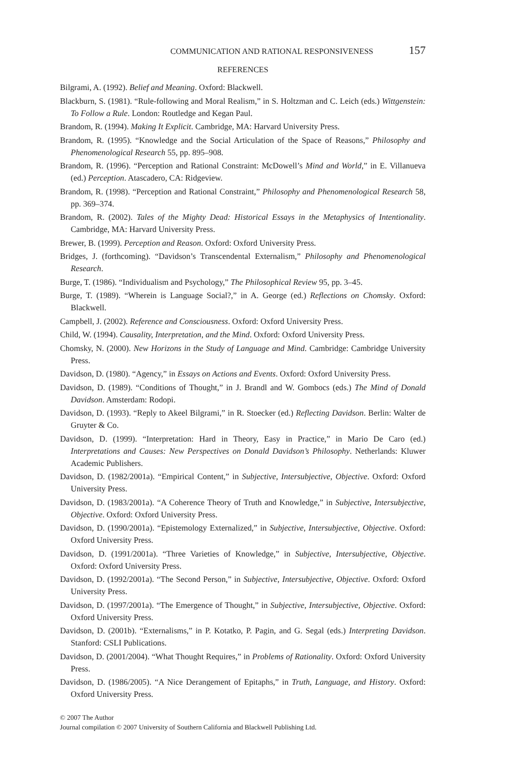COMMUNICATION AND RATIONAL RESPONSIVENESS 157
REFERENCES
Bilgrami, A. (1992). Belief and Meaning. Oxford: Blackwell.
Blackburn, S. (1981). “Rule-following and Moral Realism,” in S. Holtzman and C. Leich (eds.) Wittgenstein: To Follow a Rule. London: Routledge and Kegan Paul.
Brandom, R. (1994). Making It Explicit. Cambridge, MA: Harvard University Press.
Brandom, R. (1995). “Knowledge and the Social Articulation of the Space of Reasons,” Philosophy and Phenomenological Research 55, pp. 895–908.
Brandom, R. (1996). “Perception and Rational Constraint: McDowell’s Mind and World,” in E. Villanueva (ed.) Perception. Atascadero, CA: Ridgeview.
Brandom, R. (1998). “Perception and Rational Constraint,” Philosophy and Phenomenological Research 58, pp. 369–374.
Brandom, R. (2002). Tales of the Mighty Dead: Historical Essays in the Metaphysics of Intentionality. Cambridge, MA: Harvard University Press.
Brewer, B. (1999). Perception and Reason. Oxford: Oxford University Press.
Bridges, J. (forthcoming). “Davidson’s Transcendental Externalism,” Philosophy and Phenomenological Research.
Burge, T. (1986). “Individualism and Psychology,” The Philosophical Review 95, pp. 3–45.
Burge, T. (1989). “Wherein is Language Social?,” in A. George (ed.) Reflections on Chomsky. Oxford: Blackwell.
Campbell, J. (2002). Reference and Consciousness. Oxford: Oxford University Press.
Child, W. (1994). Causality, Interpretation, and the Mind. Oxford: Oxford University Press.
Chomsky, N. (2000). New Horizons in the Study of Language and Mind. Cambridge: Cambridge University Press.
Davidson, D. (1980). “Agency,” in Essays on Actions and Events. Oxford: Oxford University Press.
Davidson, D. (1989). “Conditions of Thought,” in J. Brandl and W. Gombocs (eds.) The Mind of Donald Davidson. Amsterdam: Rodopi.
Davidson, D. (1993). “Reply to Akeel Bilgrami,” in R. Stoecker (ed.) Reflecting Davidson. Berlin: Walter de Gruyter & Co.
Davidson, D. (1999). “Interpretation: Hard in Theory, Easy in Practice,” in Mario De Caro (ed.) Interpretations and Causes: New Perspectives on Donald Davidson’s Philosophy. Netherlands: Kluwer Academic Publishers.
Davidson, D. (1982/2001a). “Empirical Content,” in Subjective, Intersubjective, Objective. Oxford: Oxford University Press.
Davidson, D. (1983/2001a). “A Coherence Theory of Truth and Knowledge,” in Subjective, Intersubjective, Objective. Oxford: Oxford University Press.
Davidson, D. (1990/2001a). “Epistemology Externalized,” in Subjective, Intersubjective, Objective. Oxford: Oxford University Press.
Davidson, D. (1991/2001a). “Three Varieties of Knowledge,” in Subjective, Intersubjective, Objective. Oxford: Oxford University Press.
Davidson, D. (1992/2001a). “The Second Person,” in Subjective, Intersubjective, Objective. Oxford: Oxford University Press.
Davidson, D. (1997/2001a). “The Emergence of Thought,” in Subjective, Intersubjective, Objective. Oxford: Oxford University Press.
Davidson, D. (2001b). “Externalisms,” in P. Kotatko, P. Pagin, and G. Segal (eds.) Interpreting Davidson. Stanford: CSLI Publications.
Davidson, D. (2001/2004). “What Thought Requires,” in Problems of Rationality. Oxford: Oxford University Press.
Davidson, D. (1986/2005). “A Nice Derangement of Epitaphs,” in Truth, Language, and History. Oxford: Oxford University Press.
© 2007 The Author
Journal compilation © 2007 University of Southern California and Blackwell Publishing Ltd.